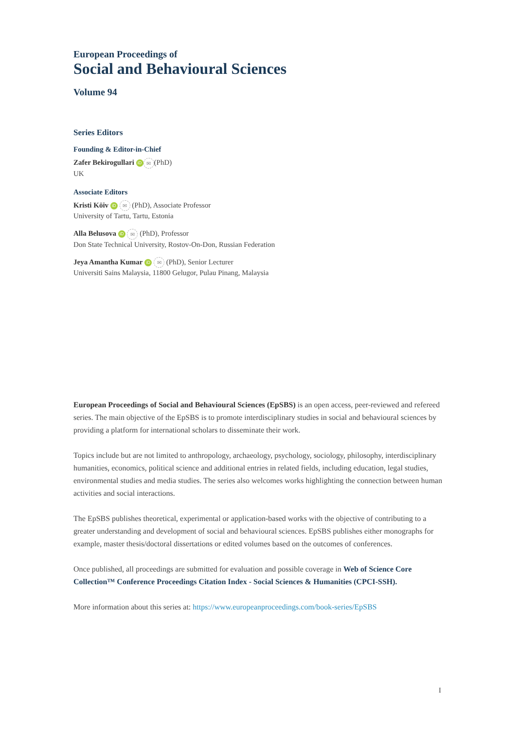European Proceedings of
Social and Behavioural Sciences
Volume 94
Series Editors
Founding & Editor-in-Chief
Zafer Bekirogullari iD ✉ (PhD)
UK
Associate Editors
Kristi Köiv iD ✉ (PhD), Associate Professor
University of Tartu, Tartu, Estonia
Alla Belusova iD ✉ (PhD), Professor
Don State Technical University, Rostov-On-Don, Russian Federation
Jeya Amantha Kumar iD ✉ (PhD), Senior Lecturer
Universiti Sains Malaysia, 11800 Gelugor, Pulau Pinang, Malaysia
European Proceedings of Social and Behavioural Sciences (EpSBS) is an open access, peer-reviewed and refereed series. The main objective of the EpSBS is to promote interdisciplinary studies in social and behavioural sciences by providing a platform for international scholars to disseminate their work.
Topics include but are not limited to anthropology, archaeology, psychology, sociology, philosophy, interdisciplinary humanities, economics, political science and additional entries in related fields, including education, legal studies, environmental studies and media studies. The series also welcomes works highlighting the connection between human activities and social interactions.
The EpSBS publishes theoretical, experimental or application-based works with the objective of contributing to a greater understanding and development of social and behavioural sciences. EpSBS publishes either monographs for example, master thesis/doctoral dissertations or edited volumes based on the outcomes of conferences.
Once published, all proceedings are submitted for evaluation and possible coverage in Web of Science Core Collection™ Conference Proceedings Citation Index - Social Sciences & Humanities (CPCI-SSH).
More information about this series at: https://www.europeanproceedings.com/book-series/EpSBS
I